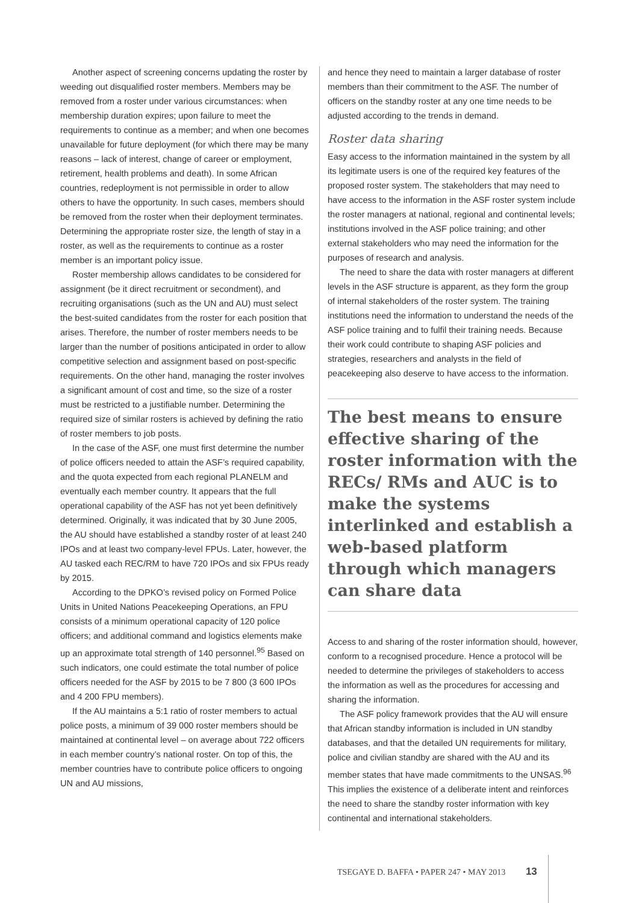Another aspect of screening concerns updating the roster by weeding out disqualified roster members. Members may be removed from a roster under various circumstances: when membership duration expires; upon failure to meet the requirements to continue as a member; and when one becomes unavailable for future deployment (for which there may be many reasons – lack of interest, change of career or employment, retirement, health problems and death). In some African countries, redeployment is not permissible in order to allow others to have the opportunity. In such cases, members should be removed from the roster when their deployment terminates. Determining the appropriate roster size, the length of stay in a roster, as well as the requirements to continue as a roster member is an important policy issue.
Roster membership allows candidates to be considered for assignment (be it direct recruitment or secondment), and recruiting organisations (such as the UN and AU) must select the best-suited candidates from the roster for each position that arises. Therefore, the number of roster members needs to be larger than the number of positions anticipated in order to allow competitive selection and assignment based on post-specific requirements. On the other hand, managing the roster involves a significant amount of cost and time, so the size of a roster must be restricted to a justifiable number. Determining the required size of similar rosters is achieved by defining the ratio of roster members to job posts.
In the case of the ASF, one must first determine the number of police officers needed to attain the ASF’s required capability, and the quota expected from each regional PLANELM and eventually each member country. It appears that the full operational capability of the ASF has not yet been definitively determined. Originally, it was indicated that by 30 June 2005, the AU should have established a standby roster of at least 240 IPOs and at least two company-level FPUs. Later, however, the AU tasked each REC/RM to have 720 IPOs and six FPUs ready by 2015.
According to the DPKO’s revised policy on Formed Police Units in United Nations Peacekeeping Operations, an FPU consists of a minimum operational capacity of 120 police officers; and additional command and logistics elements make up an approximate total strength of 140 personnel.<sup>95</sup> Based on such indicators, one could estimate the total number of police officers needed for the ASF by 2015 to be 7 800 (3 600 IPOs and 4 200 FPU members).
If the AU maintains a 5:1 ratio of roster members to actual police posts, a minimum of 39 000 roster members should be maintained at continental level – on average about 722 officers in each member country’s national roster. On top of this, the member countries have to contribute police officers to ongoing UN and AU missions,
and hence they need to maintain a larger database of roster members than their commitment to the ASF. The number of officers on the standby roster at any one time needs to be adjusted according to the trends in demand.
Roster data sharing
Easy access to the information maintained in the system by all its legitimate users is one of the required key features of the proposed roster system. The stakeholders that may need to have access to the information in the ASF roster system include the roster managers at national, regional and continental levels; institutions involved in the ASF police training; and other external stakeholders who may need the information for the purposes of research and analysis.
The need to share the data with roster managers at different levels in the ASF structure is apparent, as they form the group of internal stakeholders of the roster system. The training institutions need the information to understand the needs of the ASF police training and to fulfil their training needs. Because their work could contribute to shaping ASF policies and strategies, researchers and analysts in the field of peacekeeping also deserve to have access to the information.
The best means to ensure effective sharing of the roster information with the RECs/ RMs and AUC is to make the systems interlinked and establish a web-based platform through which managers can share data
Access to and sharing of the roster information should, however, conform to a recognised procedure. Hence a protocol will be needed to determine the privileges of stakeholders to access the information as well as the procedures for accessing and sharing the information.
The ASF policy framework provides that the AU will ensure that African standby information is included in UN standby databases, and that the detailed UN requirements for military, police and civilian standby are shared with the AU and its member states that have made commitments to the UNSAS.<sup>96</sup> This implies the existence of a deliberate intent and reinforces the need to share the standby roster information with key continental and international stakeholders.
TSEGAYE D. BAFFA • PAPER 247 • MAY 2013 13